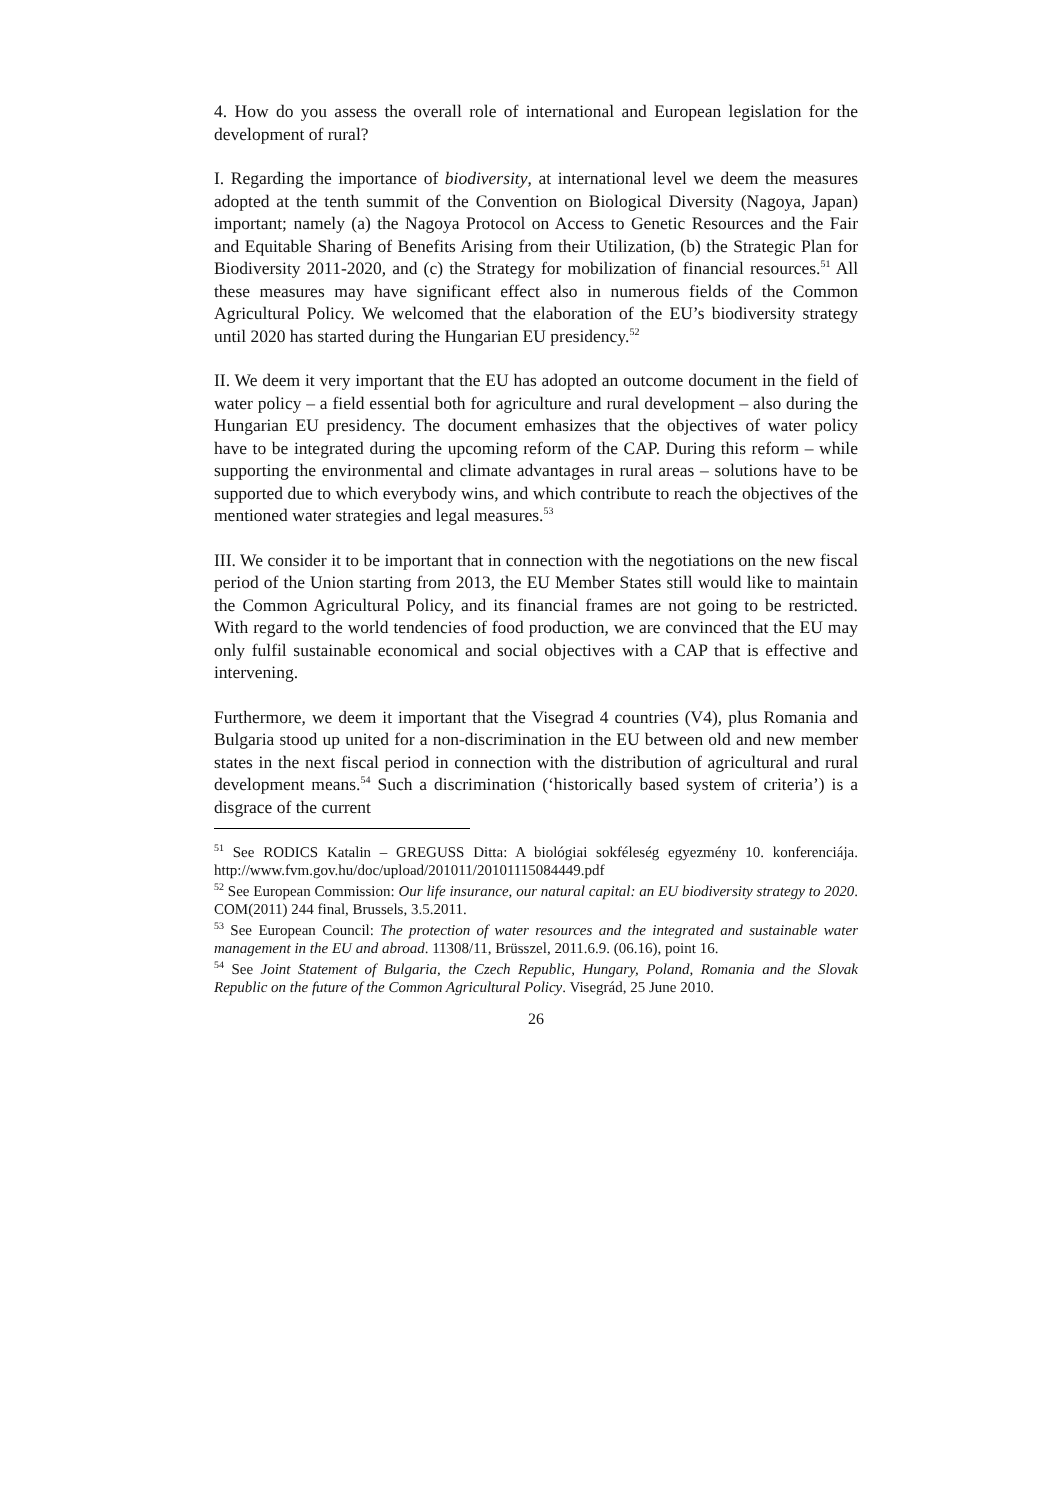4. How do you assess the overall role of international and European legislation for the development of rural?
I. Regarding the importance of biodiversity, at international level we deem the measures adopted at the tenth summit of the Convention on Biological Diversity (Nagoya, Japan) important; namely (a) the Nagoya Protocol on Access to Genetic Resources and the Fair and Equitable Sharing of Benefits Arising from their Utilization, (b) the Strategic Plan for Biodiversity 2011-2020, and (c) the Strategy for mobilization of financial resources.<sup>51</sup> All these measures may have significant effect also in numerous fields of the Common Agricultural Policy. We welcomed that the elaboration of the EU’s biodiversity strategy until 2020 has started during the Hungarian EU presidency.<sup>52</sup>
II. We deem it very important that the EU has adopted an outcome document in the field of water policy – a field essential both for agriculture and rural development – also during the Hungarian EU presidency. The document emhasizes that the objectives of water policy have to be integrated during the upcoming reform of the CAP. During this reform – while supporting the environmental and climate advantages in rural areas – solutions have to be supported due to which everybody wins, and which contribute to reach the objectives of the mentioned water strategies and legal measures.<sup>53</sup>
III. We consider it to be important that in connection with the negotiations on the new fiscal period of the Union starting from 2013, the EU Member States still would like to maintain the Common Agricultural Policy, and its financial frames are not going to be restricted. With regard to the world tendencies of food production, we are convinced that the EU may only fulfil sustainable economical and social objectives with a CAP that is effective and intervening.
Furthermore, we deem it important that the Visegrad 4 countries (V4), plus Romania and Bulgaria stood up united for a non-discrimination in the EU between old and new member states in the next fiscal period in connection with the distribution of agricultural and rural development means.<sup>54</sup> Such a discrimination (‘historically based system of criteria’) is a disgrace of the current
<sup>51</sup> See RODICS Katalin – GREGUSS Ditta: A biológiai sokféleség egyezmény 10. konferenciája. http://www.fvm.gov.hu/doc/upload/201011/20101115084449.pdf
<sup>52</sup> See European Commission: Our life insurance, our natural capital: an EU biodiversity strategy to 2020. COM(2011) 244 final, Brussels, 3.5.2011.
<sup>53</sup> See European Council: The protection of water resources and the integrated and sustainable water management in the EU and abroad. 11308/11, Brüsszel, 2011.6.9. (06.16), point 16.
<sup>54</sup> See Joint Statement of Bulgaria, the Czech Republic, Hungary, Poland, Romania and the Slovak Republic on the future of the Common Agricultural Policy. Visegrád, 25 June 2010.
26